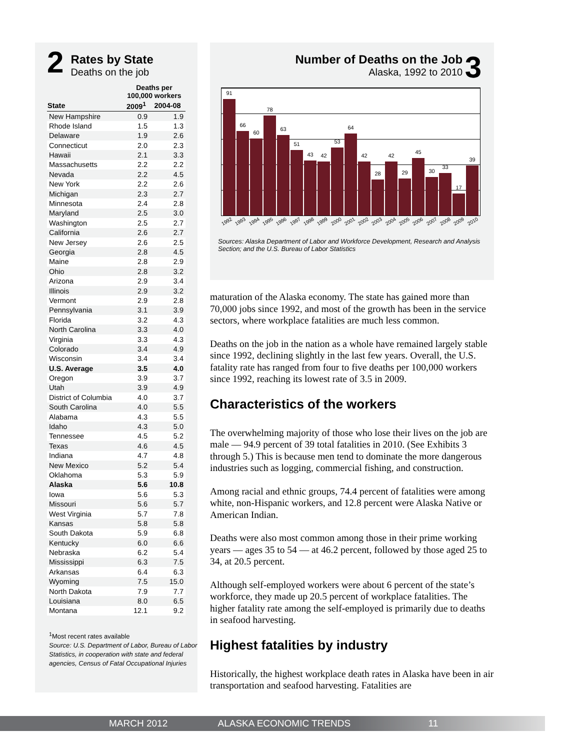2
Rates by State
Deaths on the job
| | Deaths per 100,000 workers | |
| --- | --- | --- |
| State | 2009<sup>1</sup> | 2004-08 |
| New Hampshire | 0.9 | 1.9 |
| Rhode Island | 1.5 | 1.3 |
| Delaware | 1.9 | 2.6 |
| Connecticut | 2.0 | 2.3 |
| Hawaii | 2.1 | 3.3 |
| Massachusetts | 2.2 | 2.2 |
| Nevada | 2.2 | 4.5 |
| New York | 2.2 | 2.6 |
| Michigan | 2.3 | 2.7 |
| Minnesota | 2.4 | 2.8 |
| Maryland | 2.5 | 3.0 |
| Washington | 2.5 | 2.7 |
| California | 2.6 | 2.7 |
| New Jersey | 2.6 | 2.5 |
| Georgia | 2.8 | 4.5 |
| Maine | 2.8 | 2.9 |
| Ohio | 2.8 | 3.2 |
| Arizona | 2.9 | 3.4 |
| Illinois | 2.9 | 3.2 |
| Vermont | 2.9 | 2.8 |
| Pennsylvania | 3.1 | 3.9 |
| Florida | 3.2 | 4.3 |
| North Carolina | 3.3 | 4.0 |
| Virginia | 3.3 | 4.3 |
| Colorado | 3.4 | 4.9 |
| Wisconsin | 3.4 | 3.4 |
| U.S. Average | 3.5 | 4.0 |
| Oregon | 3.9 | 3.7 |
| Utah | 3.9 | 4.9 |
| District of Columbia | 4.0 | 3.7 |
| South Carolina | 4.0 | 5.5 |
| Alabama | 4.3 | 5.5 |
| Idaho | 4.3 | 5.0 |
| Tennessee | 4.5 | 5.2 |
| Texas | 4.6 | 4.5 |
| Indiana | 4.7 | 4.8 |
| New Mexico | 5.2 | 5.4 |
| Oklahoma | 5.3 | 5.9 |
| Alaska | 5.6 | 10.8 |
| Iowa | 5.6 | 5.3 |
| Missouri | 5.6 | 5.7 |
| West Virginia | 5.7 | 7.8 |
| Kansas | 5.8 | 5.8 |
| South Dakota | 5.9 | 6.8 |
| Kentucky | 6.0 | 6.6 |
| Nebraska | 6.2 | 5.4 |
| Mississippi | 6.3 | 7.5 |
| Arkansas | 6.4 | 6.3 |
| Wyoming | 7.5 | 15.0 |
| North Dakota | 7.9 | 7.7 |
| Louisiana | 8.0 | 6.5 |
| Montana | 12.1 | 9.2 |
<sup>1</sup> Most recent rates available
Source: U.S. Department of Labor, Bureau of Labor Statistics, in cooperation with state and federal agencies, Census of Fatal Occupational Injuries
Number of Deaths on the Job
Alaska, 1992 to 2010
3
91
66
60
78
63
51
43
42
53
64
42
28
42
29
45
30
33
17
39
1992 1993 1994 1995 1996 1997 1998 1999 2000 2001 2002 2003 2004 2005 2006 2007 2008 2009 2010
Sources: Alaska Department of Labor and Workforce Development, Research and Analysis Section; and the U.S. Bureau of Labor Statistics
maturation of the Alaska economy. The state has gained more than 70,000 jobs since 1992, and most of the growth has been in the service sectors, where workplace fatalities are much less common.
Deaths on the job in the nation as a whole have remained largely stable since 1992, declining slightly in the last few years. Overall, the U.S. fatality rate has ranged from four to five deaths per 100,000 workers since 1992, reaching its lowest rate of 3.5 in 2009.
Characteristics of the workers
The overwhelming majority of those who lose their lives on the job are male — 94.9 percent of 39 total fatalities in 2010. (See Exhibits 3 through 5.) This is because men tend to dominate the more dangerous industries such as logging, commercial fishing, and construction.
Among racial and ethnic groups, 74.4 percent of fatalities were among white, non-Hispanic workers, and 12.8 percent were Alaska Native or American Indian.
Deaths were also most common among those in their prime working years — ages 35 to 54 — at 46.2 percent, followed by those aged 25 to 34, at 20.5 percent.
Although self-employed workers were about 6 percent of the state’s workforce, they made up 20.5 percent of workplace fatalities. The higher fatality rate among the self-employed is primarily due to deaths in seafood harvesting.
Highest fatalities by industry
Historically, the highest workplace death rates in Alaska have been in air transportation and seafood harvesting. Fatalities are
MARCH 2012 ALASKA ECONOMIC TRENDS 11